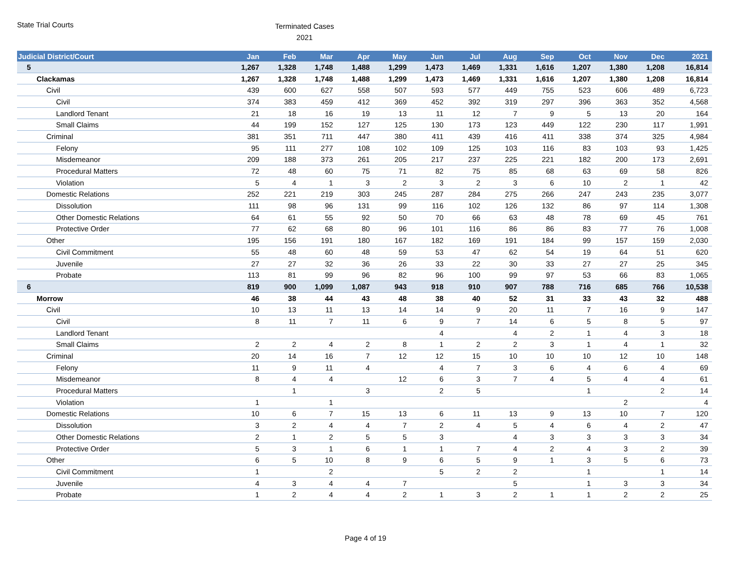State Trial Courts
Terminated Cases
2021
| Judicial District/Court | Jan | Feb | Mar | Apr | May | Jun | Jul | Aug | Sep | Oct | Nov | Dec | 2021 |
| --- | --- | --- | --- | --- | --- | --- | --- | --- | --- | --- | --- | --- | --- |
| 5 | 1,267 | 1,328 | 1,748 | 1,488 | 1,299 | 1,473 | 1,469 | 1,331 | 1,616 | 1,207 | 1,380 | 1,208 | 16,814 |
| Clackamas | 1,267 | 1,328 | 1,748 | 1,488 | 1,299 | 1,473 | 1,469 | 1,331 | 1,616 | 1,207 | 1,380 | 1,208 | 16,814 |
| Civil | 439 | 600 | 627 | 558 | 507 | 593 | 577 | 449 | 755 | 523 | 606 | 489 | 6,723 |
| Civil | 374 | 383 | 459 | 412 | 369 | 452 | 392 | 319 | 297 | 396 | 363 | 352 | 4,568 |
| Landlord Tenant | 21 | 18 | 16 | 19 | 13 | 11 | 12 | 7 | 9 | 5 | 13 | 20 | 164 |
| Small Claims | 44 | 199 | 152 | 127 | 125 | 130 | 173 | 123 | 449 | 122 | 230 | 117 | 1,991 |
| Criminal | 381 | 351 | 711 | 447 | 380 | 411 | 439 | 416 | 411 | 338 | 374 | 325 | 4,984 |
| Felony | 95 | 111 | 277 | 108 | 102 | 109 | 125 | 103 | 116 | 83 | 103 | 93 | 1,425 |
| Misdemeanor | 209 | 188 | 373 | 261 | 205 | 217 | 237 | 225 | 221 | 182 | 200 | 173 | 2,691 |
| Procedural Matters | 72 | 48 | 60 | 75 | 71 | 82 | 75 | 85 | 68 | 63 | 69 | 58 | 826 |
| Violation | 5 | 4 | 1 | 3 | 2 | 3 | 2 | 3 | 6 | 10 | 2 | 1 | 42 |
| Domestic Relations | 252 | 221 | 219 | 303 | 245 | 287 | 284 | 275 | 266 | 247 | 243 | 235 | 3,077 |
| Dissolution | 111 | 98 | 96 | 131 | 99 | 116 | 102 | 126 | 132 | 86 | 97 | 114 | 1,308 |
| Other Domestic Relations | 64 | 61 | 55 | 92 | 50 | 70 | 66 | 63 | 48 | 78 | 69 | 45 | 761 |
| Protective Order | 77 | 62 | 68 | 80 | 96 | 101 | 116 | 86 | 86 | 83 | 77 | 76 | 1,008 |
| Other | 195 | 156 | 191 | 180 | 167 | 182 | 169 | 191 | 184 | 99 | 157 | 159 | 2,030 |
| Civil Commitment | 55 | 48 | 60 | 48 | 59 | 53 | 47 | 62 | 54 | 19 | 64 | 51 | 620 |
| Juvenile | 27 | 27 | 32 | 36 | 26 | 33 | 22 | 30 | 33 | 27 | 27 | 25 | 345 |
| Probate | 113 | 81 | 99 | 96 | 82 | 96 | 100 | 99 | 97 | 53 | 66 | 83 | 1,065 |
| 6 | 819 | 900 | 1,099 | 1,087 | 943 | 918 | 910 | 907 | 788 | 716 | 685 | 766 | 10,538 |
| Morrow | 46 | 38 | 44 | 43 | 48 | 38 | 40 | 52 | 31 | 33 | 43 | 32 | 488 |
| Civil | 10 | 13 | 11 | 13 | 14 | 14 | 9 | 20 | 11 | 7 | 16 | 9 | 147 |
| Civil | 8 | 11 | 7 | 11 | 6 | 9 | 7 | 14 | 6 | 5 | 8 | 5 | 97 |
| Landlord Tenant | | | | | | 4 | | 4 | 2 | 1 | 4 | 3 | 18 |
| Small Claims | 2 | 2 | 4 | 2 | 8 | 1 | 2 | 2 | 3 | 1 | 4 | 1 | 32 |
| Criminal | 20 | 14 | 16 | 7 | 12 | 12 | 15 | 10 | 10 | 10 | 12 | 10 | 148 |
| Felony | 11 | 9 | 11 | 4 | | 4 | 7 | 3 | 6 | 4 | 6 | 4 | 69 |
| Misdemeanor | 8 | 4 | 4 | | 12 | 6 | 3 | 7 | 4 | 5 | 4 | 4 | 61 |
| Procedural Matters | | 1 | | 3 | | 2 | 5 | | | 1 | | 2 | 14 |
| Violation | 1 | | 1 | | | | | | | | 2 | | 4 |
| Domestic Relations | 10 | 6 | 7 | 15 | 13 | 6 | 11 | 13 | 9 | 13 | 10 | 7 | 120 |
| Dissolution | 3 | 2 | 4 | 4 | 7 | 2 | 4 | 5 | 4 | 6 | 4 | 2 | 47 |
| Other Domestic Relations | 2 | 1 | 2 | 5 | 5 | 3 | | 4 | 3 | 3 | 3 | 3 | 34 |
| Protective Order | 5 | 3 | 1 | 6 | 1 | 1 | 7 | 4 | 2 | 4 | 3 | 2 | 39 |
| Other | 6 | 5 | 10 | 8 | 9 | 6 | 5 | 9 | 1 | 3 | 5 | 6 | 73 |
| Civil Commitment | 1 | | 2 | | | 5 | 2 | 2 | | 1 | | 1 | 14 |
| Juvenile | 4 | 3 | 4 | 4 | 7 | | | 5 | | 1 | 3 | 3 | 34 |
| Probate | 1 | 2 | 4 | 4 | 2 | 1 | 3 | 2 | 1 | 1 | 2 | 2 | 25 |
Page 4 of 19